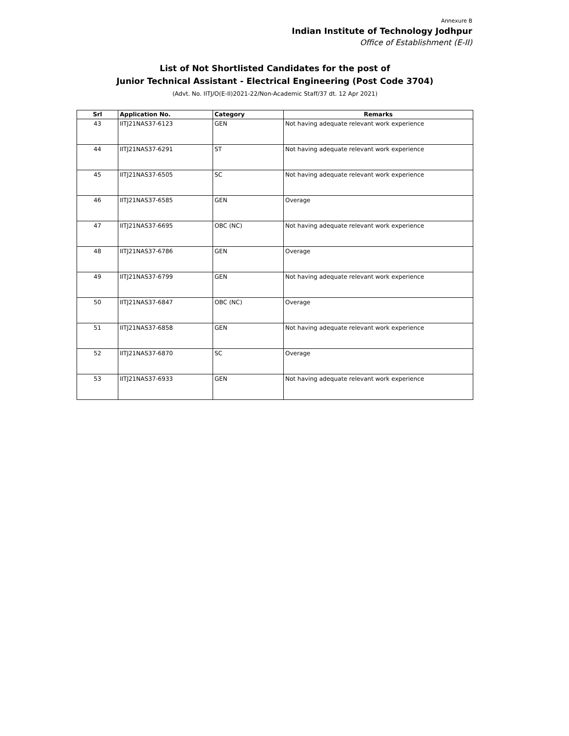Annexure B
Indian Institute of Technology Jodhpur
Office of Establishment (E-II)
List of Not Shortlisted Candidates for the post of
Junior Technical Assistant - Electrical Engineering (Post Code 3704)
(Advt. No. IITJ/O(E-II)2021-22/Non-Academic Staff/37 dt. 12 Apr 2021)
| Srl | Application No. | Category | Remarks |
| --- | --- | --- | --- |
| 43 | IITJ21NAS37-6123 | GEN | Not having adequate relevant work experience |
| 44 | IITJ21NAS37-6291 | ST | Not having adequate relevant work experience |
| 45 | IITJ21NAS37-6505 | SC | Not having adequate relevant work experience |
| 46 | IITJ21NAS37-6585 | GEN | Overage |
| 47 | IITJ21NAS37-6695 | OBC (NC) | Not having adequate relevant work experience |
| 48 | IITJ21NAS37-6786 | GEN | Overage |
| 49 | IITJ21NAS37-6799 | GEN | Not having adequate relevant work experience |
| 50 | IITJ21NAS37-6847 | OBC (NC) | Overage |
| 51 | IITJ21NAS37-6858 | GEN | Not having adequate relevant work experience |
| 52 | IITJ21NAS37-6870 | SC | Overage |
| 53 | IITJ21NAS37-6933 | GEN | Not having adequate relevant work experience |